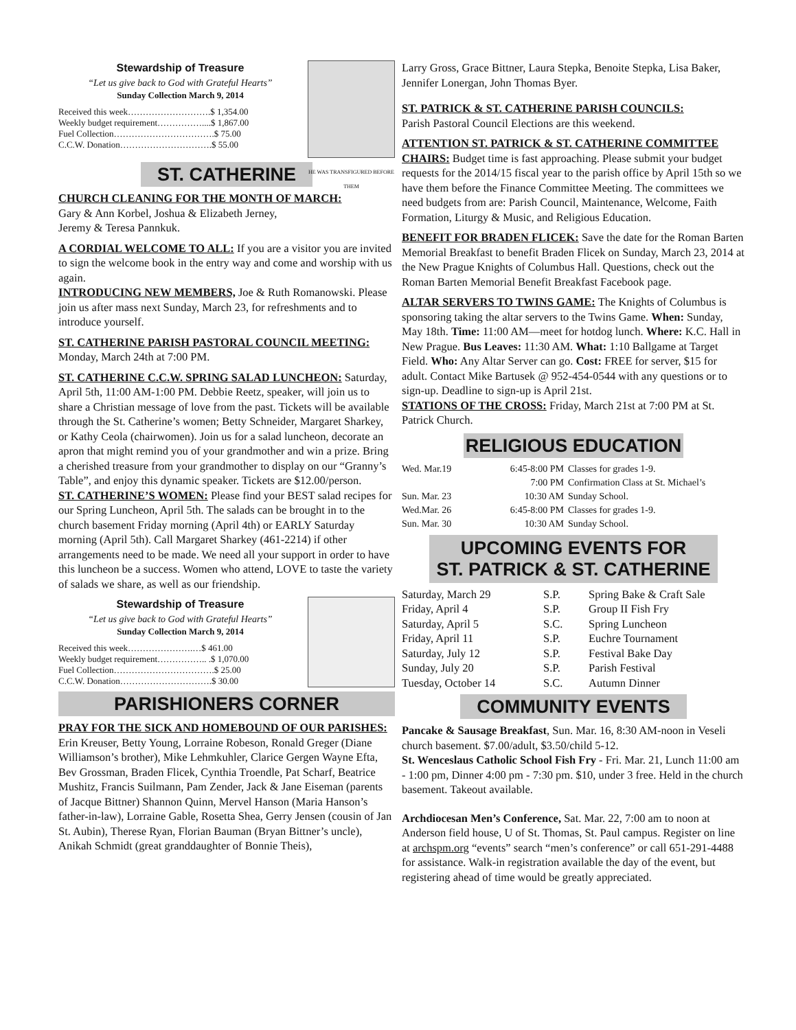HE WAS TRANSFIGURED BEFORE THEM
Stewardship of Treasure
“Let us give back to God with Grateful Hearts”
Sunday Collection March 9, 2014
Received this week……………………….$ 1,354.00
Weekly budget requirement……………....$ 1,867.00
Fuel Collection…………………………….$ 75.00
C.C.W. Donation………………………….$ 55.00
ST. CATHERINE
CHURCH CLEANING FOR THE MONTH OF MARCH:
Gary & Ann Korbel, Joshua & Elizabeth Jerney,
Jeremy & Teresa Pannkuk.
A CORDIAL WELCOME TO ALL: If you are a visitor you are invited to sign the welcome book in the entry way and come and worship with us again.
INTRODUCING NEW MEMBERS, Joe & Ruth Romanowski. Please join us after mass next Sunday, March 23, for refreshments and to introduce yourself.
ST. CATHERINE PARISH PASTORAL COUNCIL MEETING: Monday, March 24th at 7:00 PM.
ST. CATHERINE C.C.W. SPRING SALAD LUNCHEON: Saturday, April 5th, 11:00 AM-1:00 PM. Debbie Reetz, speaker, will join us to share a Christian message of love from the past. Tickets will be available through the St. Catherine’s women; Betty Schneider, Margaret Sharkey, or Kathy Ceola (chairwomen). Join us for a salad luncheon, decorate an apron that might remind you of your grandmother and win a prize. Bring a cherished treasure from your grandmother to display on our “Granny’s Table”, and enjoy this dynamic speaker. Tickets are $12.00/person.
ST. CATHERINE’S WOMEN: Please find your BEST salad recipes for our Spring Luncheon, April 5th. The salads can be brought in to the church basement Friday morning (April 4th) or EARLY Saturday morning (April 5th). Call Margaret Sharkey (461-2214) if other arrangements need to be made. We need all your support in order to have this luncheon be a success. Women who attend, LOVE to taste the variety of salads we share, as well as our friendship.
Stewardship of Treasure
“Let us give back to God with Grateful Hearts”
Sunday Collection March 9, 2014
Received this week………………….…$ 461.00
Weekly budget requirement…………….. .$ 1,070.00
Fuel Collection…………………………….$ 25.00
C.C.W. Donation………………………….$ 30.00
PARISHIONERS CORNER
PRAY FOR THE SICK AND HOMEBOUND OF OUR PARISHES: Erin Kreuser, Betty Young, Lorraine Robeson, Ronald Greger (Diane Williamson’s brother), Mike Lehmkuhler, Clarice Gergen Wayne Efta, Bev Grossman, Braden Flicek, Cynthia Troendle, Pat Scharf, Beatrice Mushitz, Francis Suilmann, Pam Zender, Jack & Jane Eiseman (parents of Jacque Bittner) Shannon Quinn, Mervel Hanson (Maria Hanson’s father-in-law), Lorraine Gable, Rosetta Shea, Gerry Jensen (cousin of Jan St. Aubin), Therese Ryan, Florian Bauman (Bryan Bittner’s uncle), Anikah Schmidt (great granddaughter of Bonnie Theis),
Larry Gross, Grace Bittner, Laura Stepka, Benoite Stepka, Lisa Baker, Jennifer Lonergan, John Thomas Byer.
ST. PATRICK & ST. CATHERINE PARISH COUNCILS:
Parish Pastoral Council Elections are this weekend.
ATTENTION ST. PATRICK & ST. CATHERINE COMMITTEE CHAIRS: Budget time is fast approaching. Please submit your budget requests for the 2014/15 fiscal year to the parish office by April 15th so we have them before the Finance Committee Meeting. The committees we need budgets from are: Parish Council, Maintenance, Welcome, Faith Formation, Liturgy & Music, and Religious Education.
BENEFIT FOR BRADEN FLICEK: Save the date for the Roman Barten Memorial Breakfast to benefit Braden Flicek on Sunday, March 23, 2014 at the New Prague Knights of Columbus Hall. Questions, check out the Roman Barten Memorial Benefit Breakfast Facebook page.
ALTAR SERVERS TO TWINS GAME: The Knights of Columbus is sponsoring taking the altar servers to the Twins Game. When: Sunday, May 18th. Time: 11:00 AM—meet for hotdog lunch. Where: K.C. Hall in New Prague. Bus Leaves: 11:30 AM. What: 1:10 Ballgame at Target Field. Who: Any Altar Server can go. Cost: FREE for server, $15 for adult. Contact Mike Bartusek @ 952-454-0544 with any questions or to sign-up. Deadline to sign-up is April 21st.
STATIONS OF THE CROSS: Friday, March 21st at 7:00 PM at St. Patrick Church.
RELIGIOUS EDUCATION
| Wed. Mar.19 | 6:45-8:00 PM | Classes for grades 1-9. |
| | 7:00 PM | Confirmation Class at St. Michael’s |
| Sun. Mar. 23 | 10:30 AM | Sunday School. |
| Wed.Mar. 26 | 6:45-8:00 PM | Classes for grades 1-9. |
| Sun. Mar. 30 | 10:30 AM | Sunday School. |
UPCOMING EVENTS FOR
ST. PATRICK & ST. CATHERINE
| Saturday, March 29 | S.P. | Spring Bake & Craft Sale |
| Friday, April 4 | S.P. | Group II Fish Fry |
| Saturday, April 5 | S.C. | Spring Luncheon |
| Friday, April 11 | S.P. | Euchre Tournament |
| Saturday, July 12 | S.P. | Festival Bake Day |
| Sunday, July 20 | S.P. | Parish Festival |
| Tuesday, October 14 | S.C. | Autumn Dinner |
COMMUNITY EVENTS
Pancake & Sausage Breakfast, Sun. Mar. 16, 8:30 AM-noon in Veseli church basement. $7.00/adult, $3.50/child 5-12.
St. Wenceslaus Catholic School Fish Fry - Fri. Mar. 21, Lunch 11:00 am - 1:00 pm, Dinner 4:00 pm - 7:30 pm. $10, under 3 free. Held in the church basement. Takeout available.
Archdiocesan Men’s Conference, Sat. Mar. 22, 7:00 am to noon at Anderson field house, U of St. Thomas, St. Paul campus. Register on line at archspm.org “events” search “men’s conference” or call 651-291-4488 for assistance. Walk-in registration available the day of the event, but registering ahead of time would be greatly appreciated.